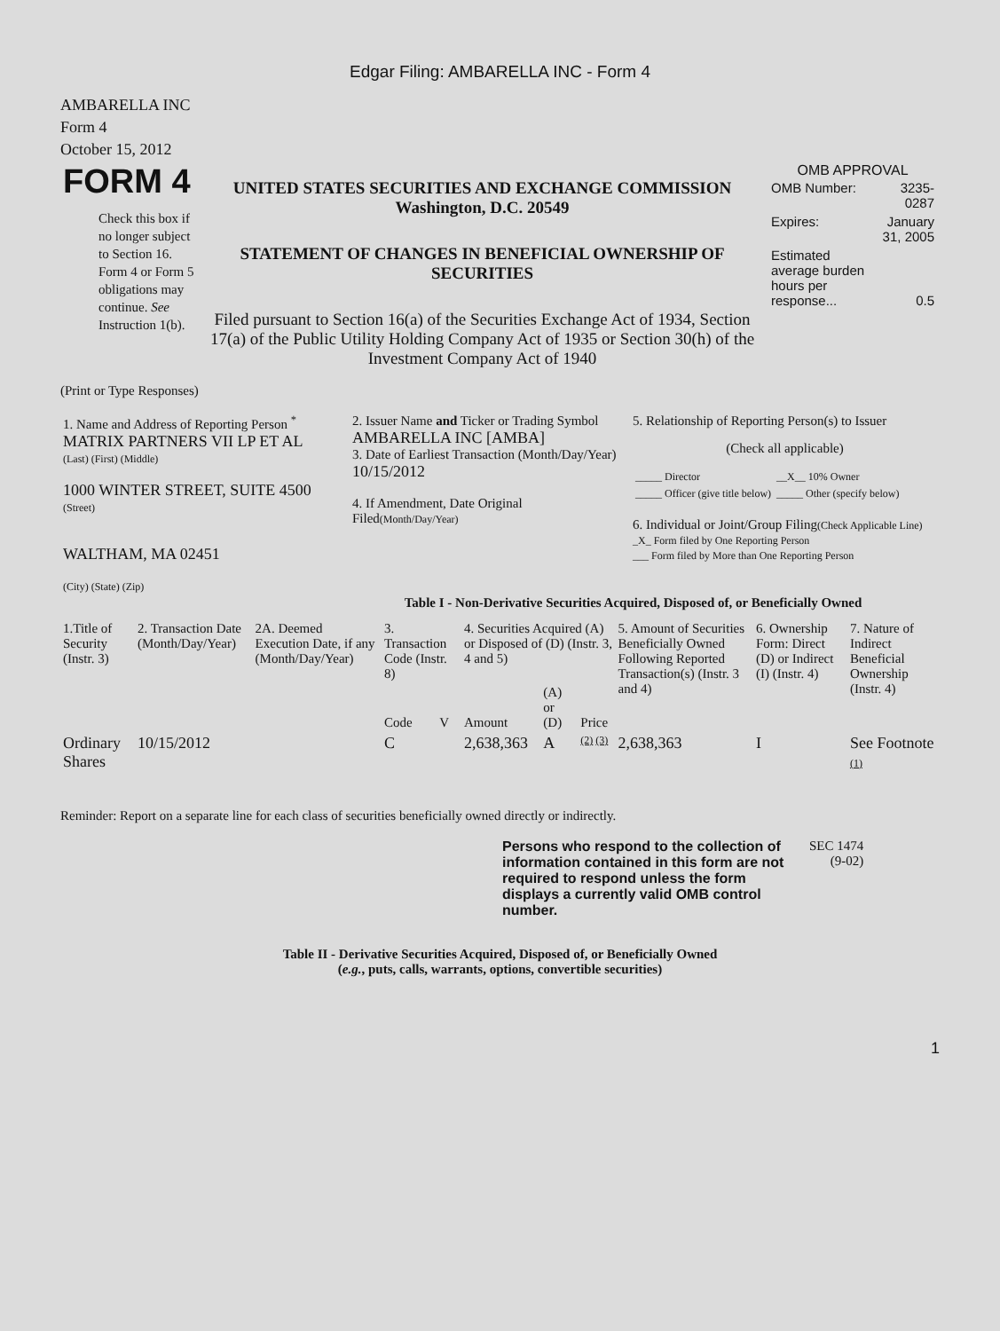Edgar Filing: AMBARELLA INC - Form 4
AMBARELLA INC
Form 4
October 15, 2012
| FORM 4 Check this box if no longer subject to Section 16. Form 4 or Form 5 obligations may continue. See Instruction 1(b). | UNITED STATES SECURITIES AND EXCHANGE COMMISSION Washington, D.C. 20549 STATEMENT OF CHANGES IN BENEFICIAL OWNERSHIP OF SECURITIES Filed pursuant to Section 16(a) of the Securities Exchange Act of 1934, Section 17(a) of the Public Utility Holding Company Act of 1935 or Section 30(h) of the Investment Company Act of 1940 | OMB APPROVAL / OMB Number: / 3235-0287 / / Expires: / January 31, 2005 / / Estimated average burden hours per response... / 0.5 / |
(Print or Type Responses)
| 1. Name and Address of Reporting Person <sup>*</sup> MATRIX PARTNERS VII LP ET AL (Last) (First) (Middle) 1000 WINTER STREET, SUITE 4500 (Street) WALTHAM, MA 02451 (City) (State) (Zip) | 2. Issuer Name and Ticker or Trading Symbol AMBARELLA INC [AMBA] 3. Date of Earliest Transaction (Month/Day/Year) 10/15/2012 4. If Amendment, Date Original Filed (Month/Day/Year) | 5. Relationship of Reporting Person(s) to Issuer (Check all applicable) / _____ Director / __X__ 10% Owner / / _____ Officer (give title below) / _____ Other (specify below) / 6. Individual or Joint/Group Filing (Check Applicable Line) _X_ Form filed by One Reporting Person ___ Form filed by More than One Reporting Person |
Table I - Non-Derivative Securities Acquired, Disposed of, or Beneficially Owned
| 1.Title of Security (Instr. 3) | 2. Transaction Date (Month/Day/Year) | 2A. Deemed Execution Date, if any (Month/Day/Year) | 3. Transaction Code (Instr. 8) | | 4. Securities Acquired (A) or Disposed of (D) (Instr. 3, 4 and 5) | | | 5. Amount of Securities Beneficially Owned Following Reported Transaction(s) (Instr. 3 and 4) | 6. Ownership Form: Direct (D) or Indirect (I) (Instr. 4) | 7. Nature of Indirect Beneficial Ownership (Instr. 4) |
| --- | --- | --- | --- | --- | --- | --- | --- | --- | --- | --- |
| | | | Code | V | Amount | (A) or (D) | Price | | | |
| Ordinary Shares | 10/15/2012 | | C | | 2,638,363 | A | (2) (3) | 2,638,363 | I | See Footnote (1) |
Reminder: Report on a separate line for each class of securities beneficially owned directly or indirectly.
| Persons who respond to the collection of information contained in this form are not required to respond unless the form displays a currently valid OMB control number. | SEC 1474 (9-02) |
Table II - Derivative Securities Acquired, Disposed of, or Beneficially Owned
(e.g., puts, calls, warrants, options, convertible securities)
1